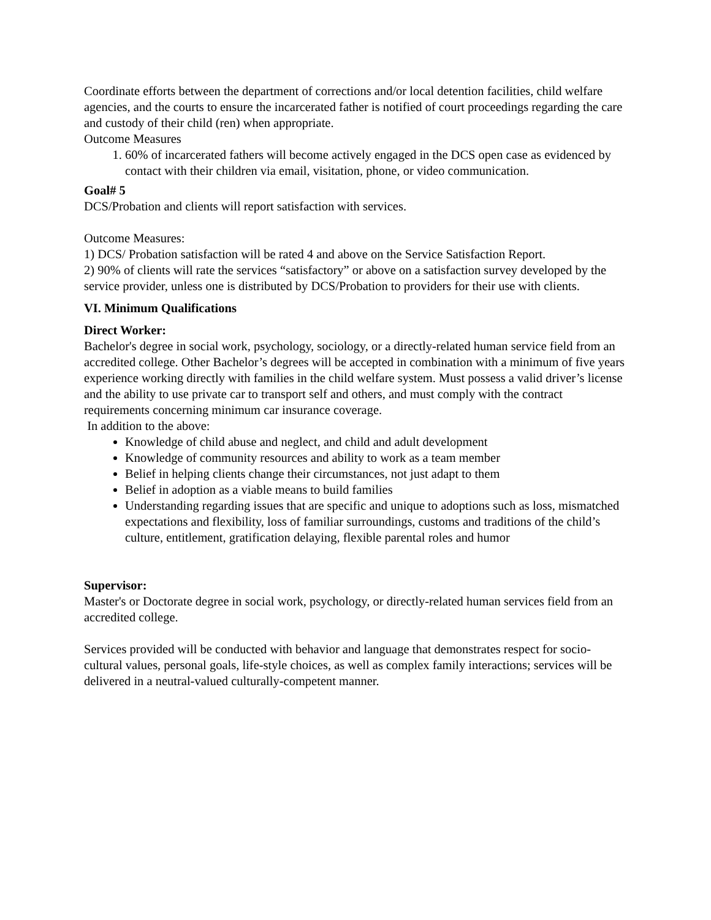Coordinate efforts between the department of corrections and/or local detention facilities, child welfare agencies, and the courts to ensure the incarcerated father is notified of court proceedings regarding the care and custody of their child (ren) when appropriate.
Outcome Measures
1. 60% of incarcerated fathers will become actively engaged in the DCS open case as evidenced by contact with their children via email, visitation, phone, or video communication.
Goal# 5
DCS/Probation and clients will report satisfaction with services.
Outcome Measures:
1) DCS/ Probation satisfaction will be rated 4 and above on the Service Satisfaction Report.
2) 90% of clients will rate the services “satisfactory” or above on a satisfaction survey developed by the service provider, unless one is distributed by DCS/Probation to providers for their use with clients.
VI. Minimum Qualifications
Direct Worker:
Bachelor's degree in social work, psychology, sociology, or a directly-related human service field from an accredited college. Other Bachelor’s degrees will be accepted in combination with a minimum of five years experience working directly with families in the child welfare system. Must possess a valid driver’s license and the ability to use private car to transport self and others, and must comply with the contract requirements concerning minimum car insurance coverage.
In addition to the above:
Knowledge of child abuse and neglect, and child and adult development
Knowledge of community resources and ability to work as a team member
Belief in helping clients change their circumstances, not just adapt to them
Belief in adoption as a viable means to build families
Understanding regarding issues that are specific and unique to adoptions such as loss, mismatched expectations and flexibility, loss of familiar surroundings, customs and traditions of the child’s culture, entitlement, gratification delaying, flexible parental roles and humor
Supervisor:
Master's or Doctorate degree in social work, psychology, or directly-related human services field from an accredited college.
Services provided will be conducted with behavior and language that demonstrates respect for socio-cultural values, personal goals, life-style choices, as well as complex family interactions; services will be delivered in a neutral-valued culturally-competent manner.